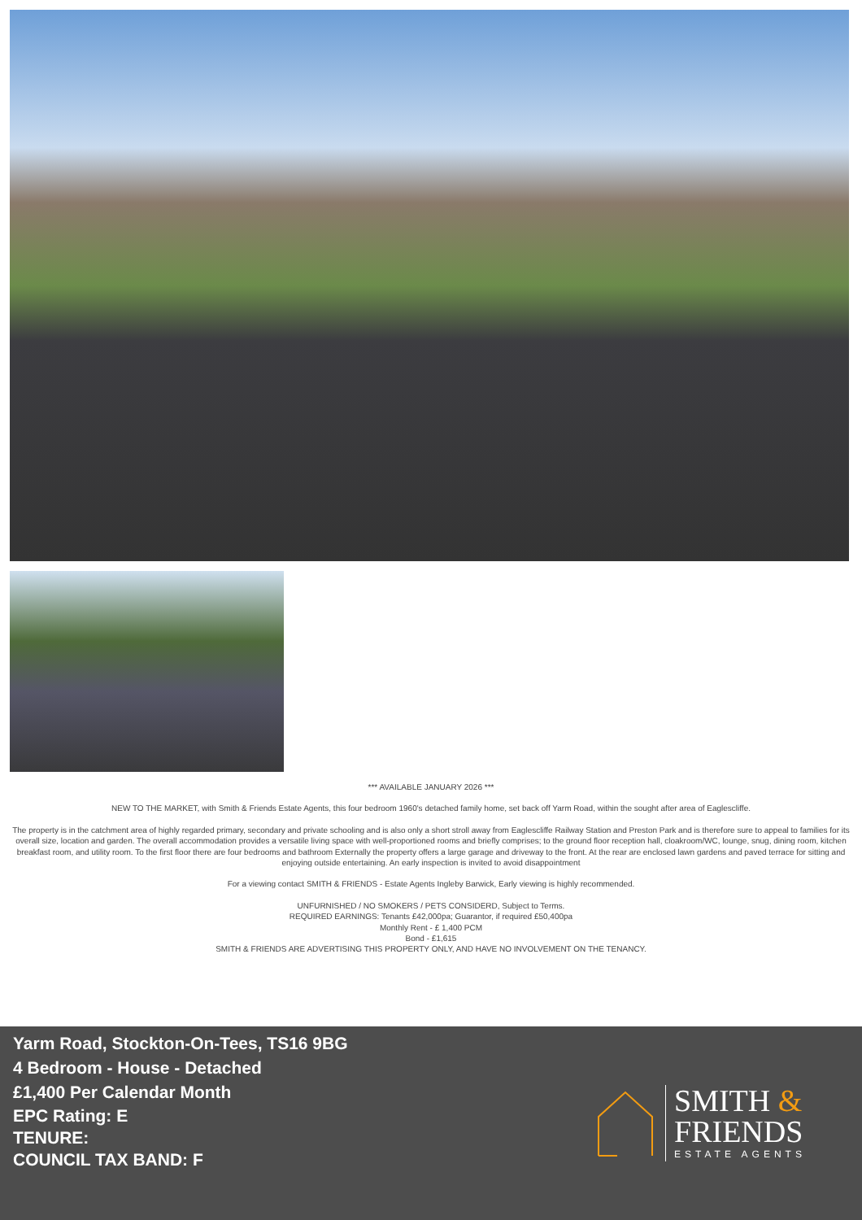*** AVAILABLE JANUARY 2026 ***
NEW TO THE MARKET, with Smith & Friends Estate Agents, this four bedroom 1960's detached family home, set back off Yarm Road, within the sought after area of Eaglescliffe.
The property is in the catchment area of highly regarded primary, secondary and private schooling and is also only a short stroll away from Eaglescliffe Railway Station and Preston Park and is therefore sure to appeal to families for its overall size, location and garden. The overall accommodation provides a versatile living space with well-proportioned rooms and briefly comprises; to the ground floor reception hall, cloakroom/WC, lounge, snug, dining room, kitchen breakfast room, and utility room. To the first floor there are four bedrooms and bathroom Externally the property offers a large garage and driveway to the front. At the rear are enclosed lawn gardens and paved terrace for sitting and enjoying outside entertaining. An early inspection is invited to avoid disappointment
For a viewing contact SMITH & FRIENDS - Estate Agents Ingleby Barwick, Early viewing is highly recommended.
UNFURNISHED / NO SMOKERS / PETS CONSIDERD, Subject to Terms.
REQUIRED EARNINGS: Tenants £42,000pa; Guarantor, if required £50,400pa
Monthly Rent - £ 1,400 PCM
Bond - £1,615
SMITH & FRIENDS ARE ADVERTISING THIS PROPERTY ONLY, AND HAVE NO INVOLVEMENT ON THE TENANCY.
Yarm Road, Stockton-On-Tees, TS16 9BG
4 Bedroom - House - Detached
£1,400 Per Calendar Month
EPC Rating: E
TENURE:
COUNCIL TAX BAND: F
SMITH &
FRIENDS
ESTATE AGENTS